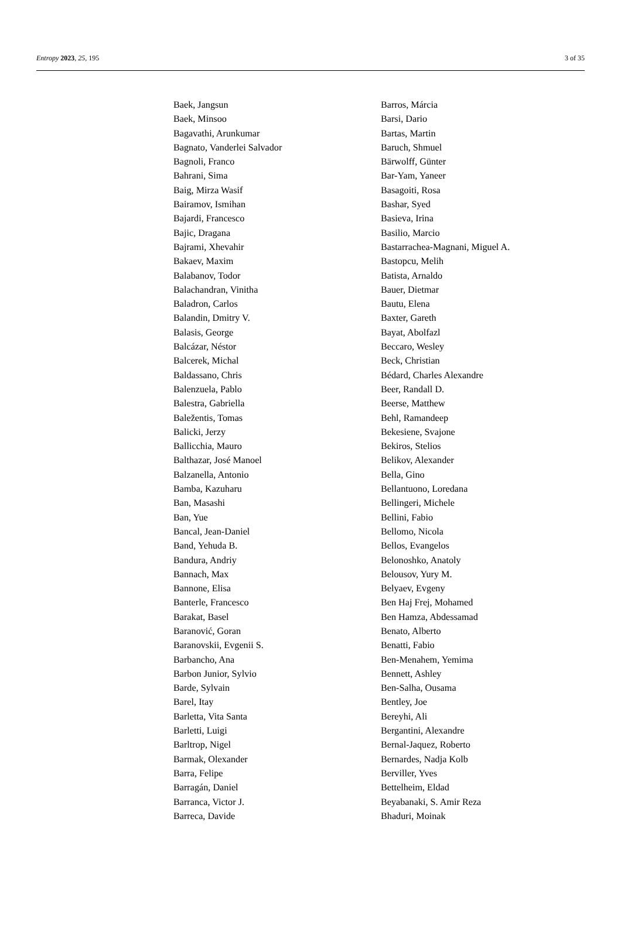Entropy 2023, 25, 195 3 of 35
Baek, Jangsun
Baek, Minsoo
Bagavathi, Arunkumar
Bagnato, Vanderlei Salvador
Bagnoli, Franco
Bahrani, Sima
Baig, Mirza Wasif
Bairamov, Ismihan
Bajardi, Francesco
Bajic, Dragana
Bajrami, Xhevahir
Bakaev, Maxim
Balabanov, Todor
Balachandran, Vinitha
Baladron, Carlos
Balandin, Dmitry V.
Balasis, George
Balcázar, Néstor
Balcerek, Michal
Baldassano, Chris
Balenzuela, Pablo
Balestra, Gabriella
Baležentis, Tomas
Balicki, Jerzy
Ballicchia, Mauro
Balthazar, José Manoel
Balzanella, Antonio
Bamba, Kazuharu
Ban, Masashi
Ban, Yue
Bancal, Jean-Daniel
Band, Yehuda B.
Bandura, Andriy
Bannach, Max
Bannone, Elisa
Banterle, Francesco
Barakat, Basel
Baranović, Goran
Baranovskii, Evgenii S.
Barbancho, Ana
Barbon Junior, Sylvio
Barde, Sylvain
Barel, Itay
Barletta, Vita Santa
Barletti, Luigi
Barltrop, Nigel
Barmak, Olexander
Barra, Felipe
Barragán, Daniel
Barranca, Victor J.
Barreca, Davide
Barros, Márcia
Barsi, Dario
Bartas, Martin
Baruch, Shmuel
Bärwolff, Günter
Bar-Yam, Yaneer
Basagoiti, Rosa
Bashar, Syed
Basieva, Irina
Basilio, Marcio
Bastarrachea-Magnani, Miguel A.
Bastopcu, Melih
Batista, Arnaldo
Bauer, Dietmar
Bautu, Elena
Baxter, Gareth
Bayat, Abolfazl
Beccaro, Wesley
Beck, Christian
Bédard, Charles Alexandre
Beer, Randall D.
Beerse, Matthew
Behl, Ramandeep
Bekesiene, Svajone
Bekiros, Stelios
Belikov, Alexander
Bella, Gino
Bellantuono, Loredana
Bellingeri, Michele
Bellini, Fabio
Bellomo, Nicola
Bellos, Evangelos
Belonoshko, Anatoly
Belousov, Yury M.
Belyaev, Evgeny
Ben Haj Frej, Mohamed
Ben Hamza, Abdessamad
Benato, Alberto
Benatti, Fabio
Ben-Menahem, Yemima
Bennett, Ashley
Ben-Salha, Ousama
Bentley, Joe
Bereyhi, Ali
Bergantini, Alexandre
Bernal-Jaquez, Roberto
Bernardes, Nadja Kolb
Berviller, Yves
Bettelheim, Eldad
Beyabanaki, S. Amir Reza
Bhaduri, Moinak